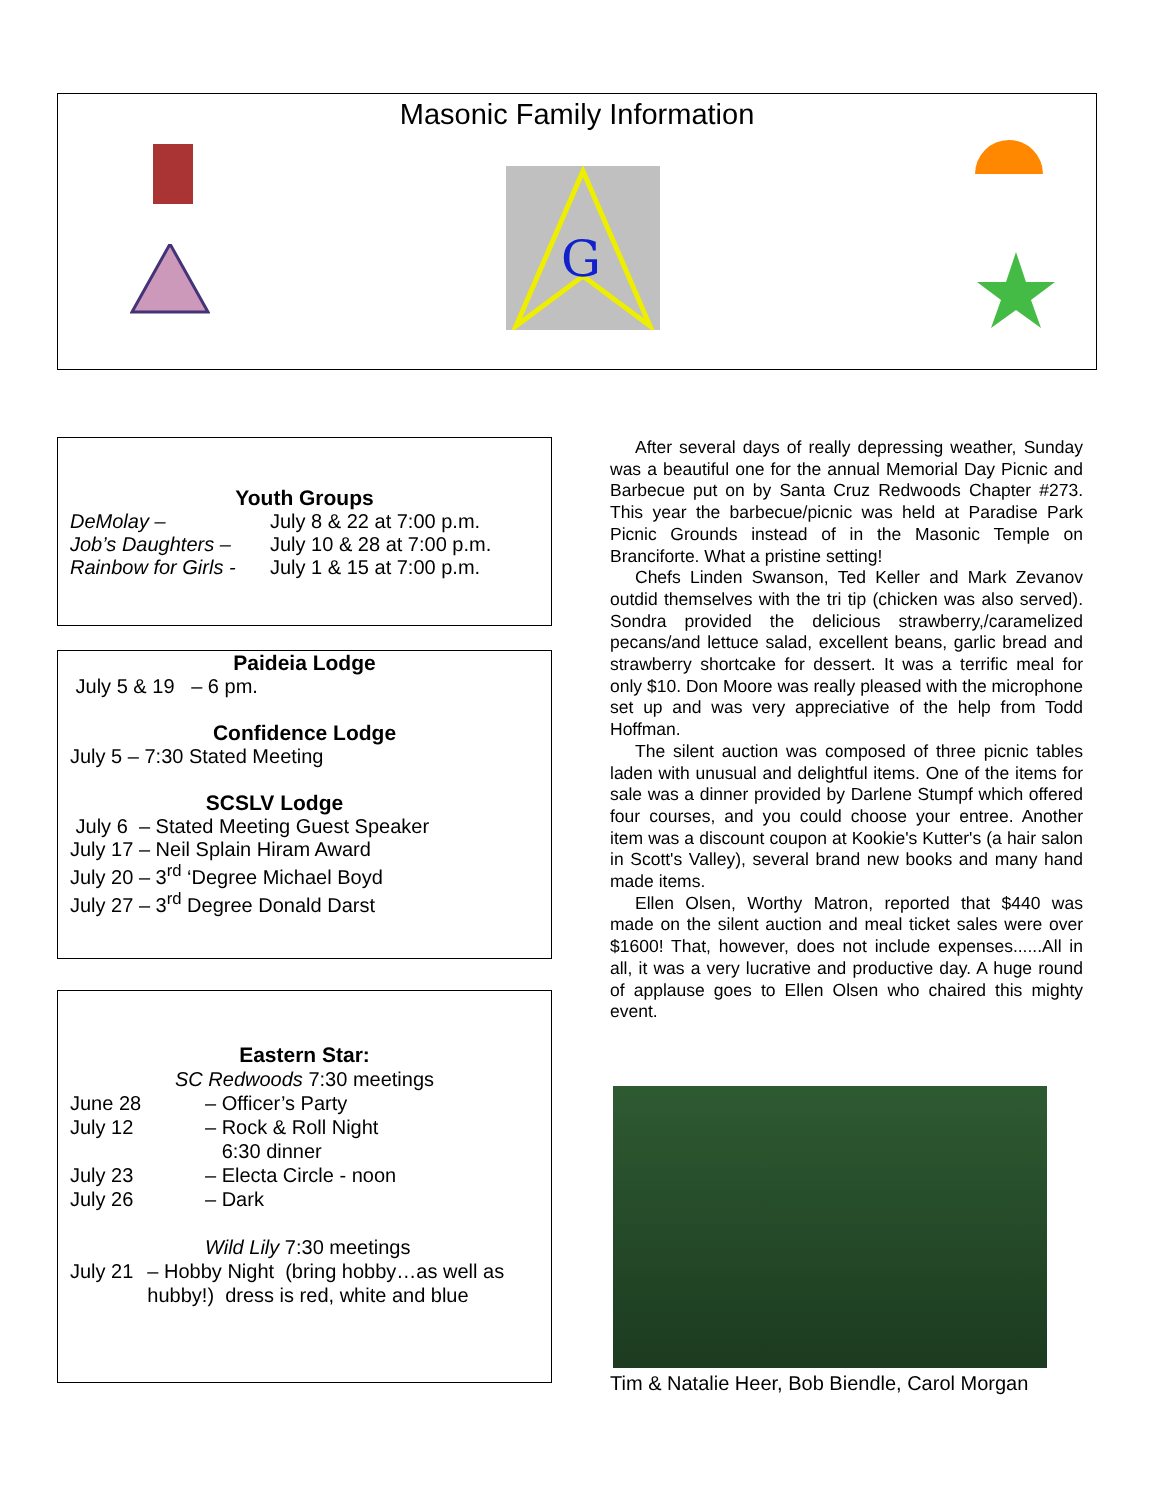Masonic Family Information
G
Youth Groups
DeMolay – July 8 & 22 at 7:00 p.m.
Job’s Daughters – July 10 & 28 at 7:00 p.m.
Rainbow for Girls - July 1 & 15 at 7:00 p.m.
Paideia Lodge
July 5 & 19 – 6 pm.
Confidence Lodge
July 5 – 7:30 Stated Meeting
SCSLV Lodge
July 6 – Stated Meeting Guest Speaker
July 17 – Neil Splain Hiram Award
July 20 – 3<sup>rd</sup> ‘Degree Michael Boyd
July 27 – 3<sup>rd</sup> Degree Donald Darst
Eastern Star:
SC Redwoods 7:30 meetings
June 28 – Officer’s Party
July 12 – Rock & Roll Night
6:30 dinner
July 23 – Electa Circle - noon
July 26 – Dark
Wild Lily 7:30 meetings
July 21 – Hobby Night (bring hobby…as well as hubby!) dress is red, white and blue
After several days of really depressing weather, Sunday was a beautiful one for the annual Memorial Day Picnic and Barbecue put on by Santa Cruz Redwoods Chapter #273. This year the barbecue/picnic was held at Paradise Park Picnic Grounds instead of in the Masonic Temple on Branciforte. What a pristine setting!
Chefs Linden Swanson, Ted Keller and Mark Zevanov outdid themselves with the tri tip (chicken was also served). Sondra provided the delicious strawberry,/caramelized pecans/and lettuce salad, excellent beans, garlic bread and strawberry shortcake for dessert. It was a terrific meal for only $10. Don Moore was really pleased with the microphone set up and was very appreciative of the help from Todd Hoffman.
The silent auction was composed of three picnic tables laden with unusual and delightful items. One of the items for sale was a dinner provided by Darlene Stumpf which offered four courses, and you could choose your entree. Another item was a discount coupon at Kookie's Kutter's (a hair salon in Scott's Valley), several brand new books and many hand made items.
Ellen Olsen, Worthy Matron, reported that $440 was made on the silent auction and meal ticket sales were over $1600! That, however, does not include expenses......All in all, it was a very lucrative and productive day. A huge round of applause goes to Ellen Olsen who chaired this mighty event.
Tim & Natalie Heer, Bob Biendle, Carol Morgan